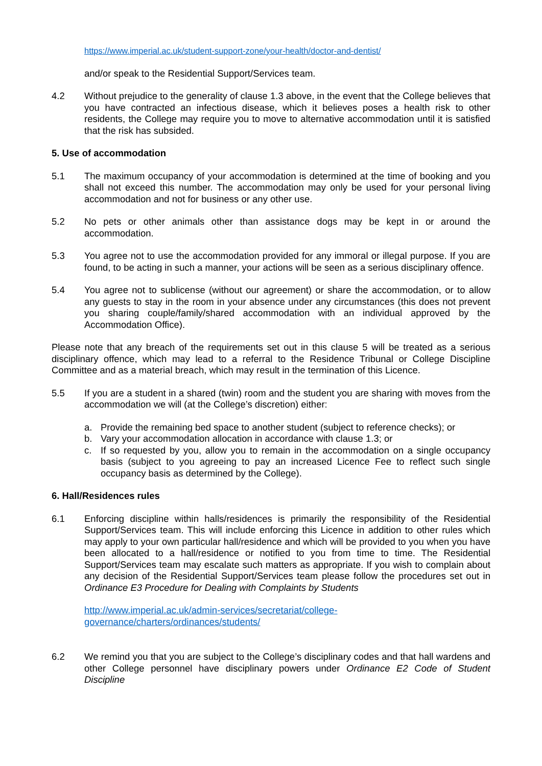https://www.imperial.ac.uk/student-support-zone/your-health/doctor-and-dentist/
and/or speak to the Residential Support/Services team.
4.2 Without prejudice to the generality of clause 1.3 above, in the event that the College believes that you have contracted an infectious disease, which it believes poses a health risk to other residents, the College may require you to move to alternative accommodation until it is satisfied that the risk has subsided.
5. Use of accommodation
5.1 The maximum occupancy of your accommodation is determined at the time of booking and you shall not exceed this number. The accommodation may only be used for your personal living accommodation and not for business or any other use.
5.2 No pets or other animals other than assistance dogs may be kept in or around the accommodation.
5.3 You agree not to use the accommodation provided for any immoral or illegal purpose. If you are found, to be acting in such a manner, your actions will be seen as a serious disciplinary offence.
5.4 You agree not to sublicense (without our agreement) or share the accommodation, or to allow any guests to stay in the room in your absence under any circumstances (this does not prevent you sharing couple/family/shared accommodation with an individual approved by the Accommodation Office).
Please note that any breach of the requirements set out in this clause 5 will be treated as a serious disciplinary offence, which may lead to a referral to the Residence Tribunal or College Discipline Committee and as a material breach, which may result in the termination of this Licence.
5.5 If you are a student in a shared (twin) room and the student you are sharing with moves from the accommodation we will (at the College’s discretion) either:
a. Provide the remaining bed space to another student (subject to reference checks); or
b. Vary your accommodation allocation in accordance with clause 1.3; or
c. If so requested by you, allow you to remain in the accommodation on a single occupancy basis (subject to you agreeing to pay an increased Licence Fee to reflect such single occupancy basis as determined by the College).
6. Hall/Residences rules
6.1 Enforcing discipline within halls/residences is primarily the responsibility of the Residential Support/Services team. This will include enforcing this Licence in addition to other rules which may apply to your own particular hall/residence and which will be provided to you when you have been allocated to a hall/residence or notified to you from time to time. The Residential Support/Services team may escalate such matters as appropriate. If you wish to complain about any decision of the Residential Support/Services team please follow the procedures set out in Ordinance E3 Procedure for Dealing with Complaints by Students
http://www.imperial.ac.uk/admin-services/secretariat/college-
governance/charters/ordinances/students/
6.2 We remind you that you are subject to the College’s disciplinary codes and that hall wardens and other College personnel have disciplinary powers under Ordinance E2 Code of Student Discipline